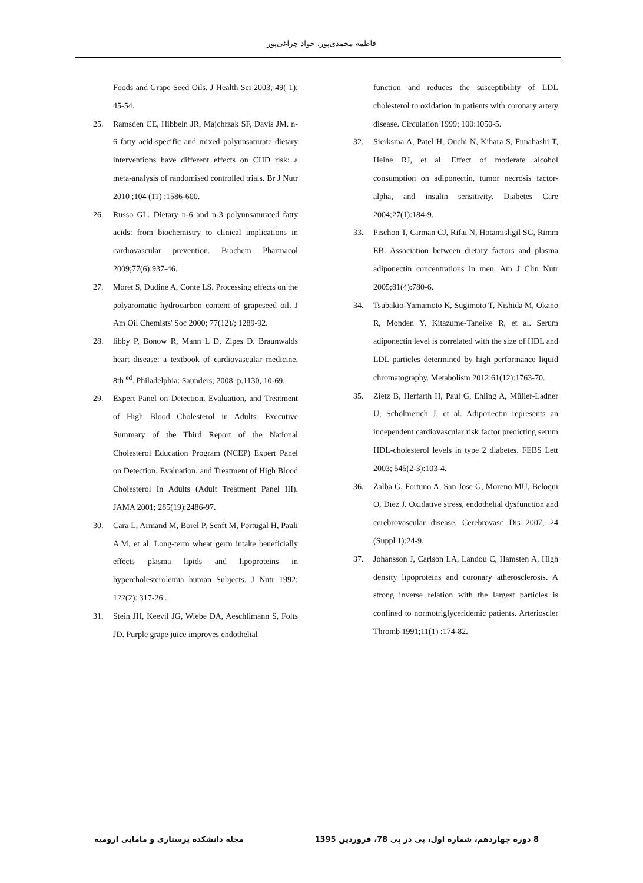فاطمه محمدی‌پور، جواد چراغی‌پور
Foods and Grape Seed Oils. J Health Sci 2003; 49( 1): 45-54.
25. Ramsden CE, Hibbeln JR, Majchrzak SF, Davis JM. n-6 fatty acid-specific and mixed polyunsaturate dietary interventions have different effects on CHD risk: a meta-analysis of randomised controlled trials. Br J Nutr 2010 ;104 (11) :1586-600.
26. Russo GL. Dietary n-6 and n-3 polyunsaturated fatty acids: from biochemistry to clinical implications in cardiovascular prevention. Biochem Pharmacol 2009;77(6):937-46.
27. Moret S, Dudine A, Conte LS. Processing effects on the polyaromatic hydrocarbon content of grapeseed oil. J Am Oil Chemists' Soc 2000; 77(12)/; 1289-92.
28. libby P, Bonow R, Mann L D, Zipes D. Braunwalds heart disease: a textbook of cardiovascular medicine. 8th <sup>ed</sup>. Philadelphia: Saunders; 2008. p.1130, 10-69.
29. Expert Panel on Detection, Evaluation, and Treatment of High Blood Cholesterol in Adults. Executive Summary of the Third Report of the National Cholesterol Education Program (NCEP) Expert Panel on Detection, Evaluation, and Treatment of High Blood Cholesterol In Adults (Adult Treatment Panel III). JAMA 2001; 285(19):2486-97.
30. Cara L, Armand M, Borel P, Senft M, Portugal H, Pauli A.M, et al. Long-term wheat germ intake beneficially effects plasma lipids and lipoproteins in hypercholesterolemia human Subjects. J Nutr 1992; 122(2): 317-26 .
31. Stein JH, Keevil JG, Wiebe DA, Aeschlimann S, Folts JD. Purple grape juice improves endothelial
function and reduces the susceptibility of LDL cholesterol to oxidation in patients with coronary artery disease. Circulation 1999; 100:1050-5.
32. Sierksma A, Patel H, Ouchi N, Kihara S, Funahashi T, Heine RJ, et al. Effect of moderate alcohol consumption on adiponectin, tumor necrosis factor-alpha, and insulin sensitivity. Diabetes Care 2004;27(1):184-9.
33. Pischon T, Girman CJ, Rifai N, Hotamisligil SG, Rimm EB. Association between dietary factors and plasma adiponectin concentrations in men. Am J Clin Nutr 2005;81(4):780-6.
34. Tsubakio-Yamamoto K, Sugimoto T, Nishida M, Okano R, Monden Y, Kitazume-Taneike R, et al. Serum adiponectin level is correlated with the size of HDL and LDL particles determined by high performance liquid chromatography. Metabolism 2012;61(12):1763-70.
35. Zietz B, Herfarth H, Paul G, Ehling A, Müller-Ladner U, Schölmerich J, et al. Adiponectin represents an independent cardiovascular risk factor predicting serum HDL-cholesterol levels in type 2 diabetes. FEBS Lett 2003; 545(2-3):103-4.
36. Zalba G, Fortuno A, San Jose G, Moreno MU, Beloqui O, Diez J. Oxidative stress, endothelial dysfunction and cerebrovascular disease. Cerebrovasc Dis 2007; 24 (Suppl 1):24-9.
37. Johansson J, Carlson LA, Landou C, Hamsten A. High density lipoproteins and coronary atherosclerosis. A strong inverse relation with the largest particles is confined to normotriglyceridemic patients. Arterioscler Thromb 1991;11(1) :174-82.
8 دوره چهاردهم، شماره اول، پی در پی 78، فروردین 1395 مجله دانشکده پرستاری و مامایی ارومیه